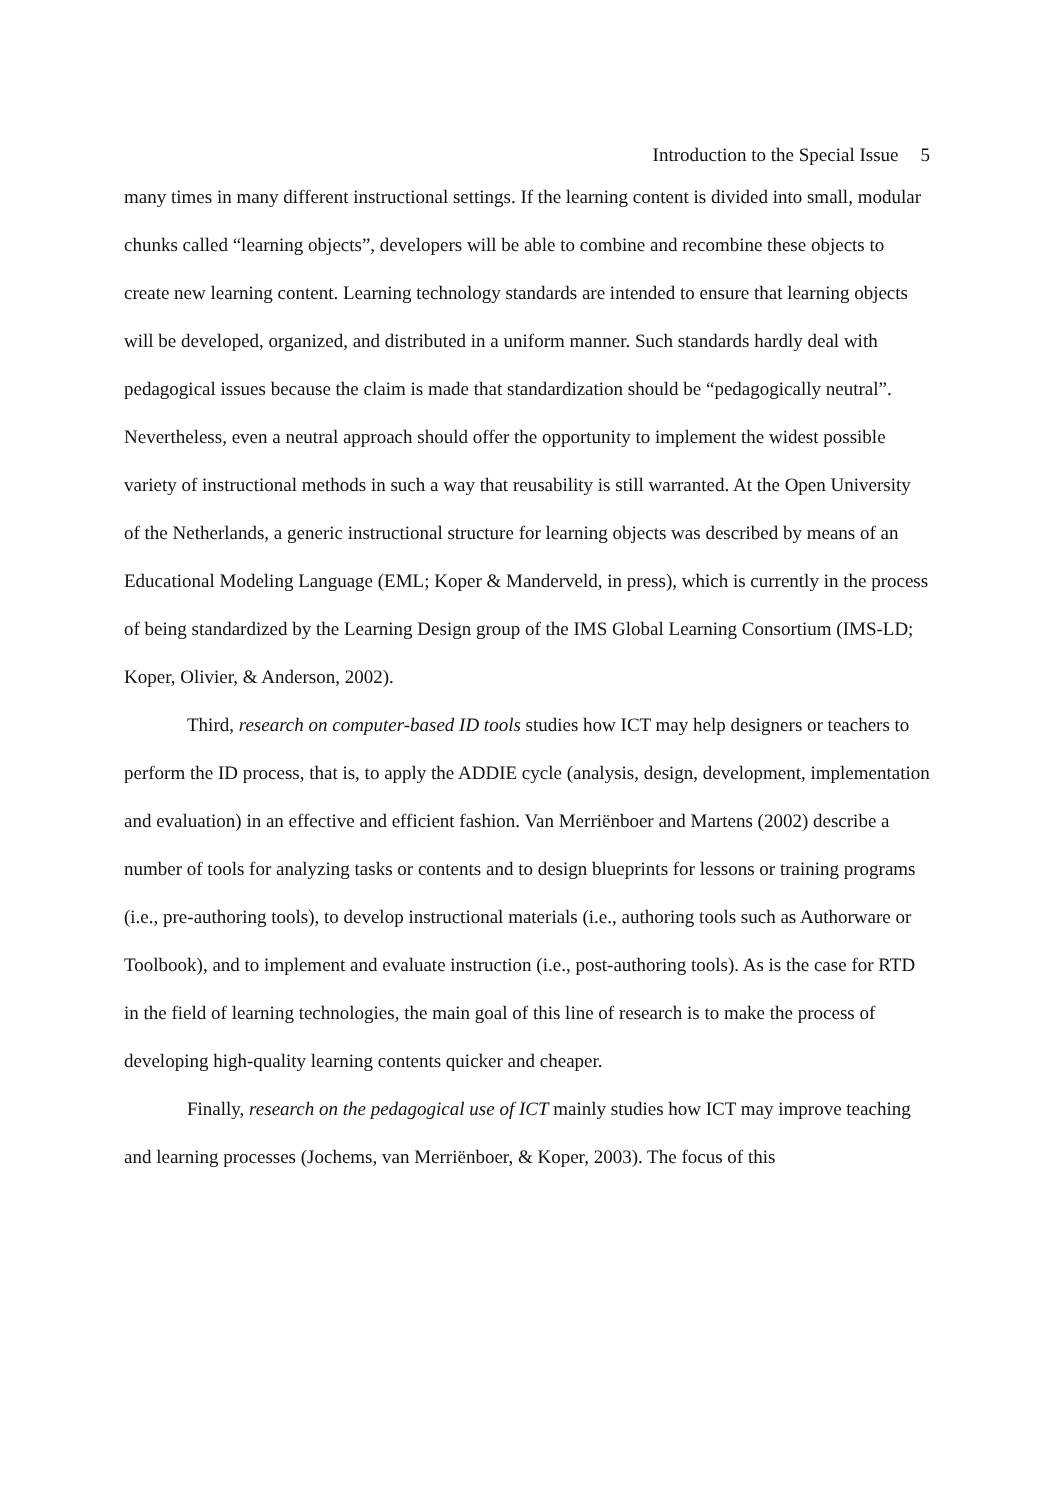Introduction to the Special Issue 5
many times in many different instructional settings. If the learning content is divided into small, modular chunks called “learning objects”, developers will be able to combine and recombine these objects to create new learning content. Learning technology standards are intended to ensure that learning objects will be developed, organized, and distributed in a uniform manner. Such standards hardly deal with pedagogical issues because the claim is made that standardization should be “pedagogically neutral”. Nevertheless, even a neutral approach should offer the opportunity to implement the widest possible variety of instructional methods in such a way that reusability is still warranted. At the Open University of the Netherlands, a generic instructional structure for learning objects was described by means of an Educational Modeling Language (EML; Koper & Manderveld, in press), which is currently in the process of being standardized by the Learning Design group of the IMS Global Learning Consortium (IMS-LD; Koper, Olivier, & Anderson, 2002).
Third, research on computer-based ID tools studies how ICT may help designers or teachers to perform the ID process, that is, to apply the ADDIE cycle (analysis, design, development, implementation and evaluation) in an effective and efficient fashion. Van Merriënboer and Martens (2002) describe a number of tools for analyzing tasks or contents and to design blueprints for lessons or training programs (i.e., pre-authoring tools), to develop instructional materials (i.e., authoring tools such as Authorware or Toolbook), and to implement and evaluate instruction (i.e., post-authoring tools). As is the case for RTD in the field of learning technologies, the main goal of this line of research is to make the process of developing high-quality learning contents quicker and cheaper.
Finally, research on the pedagogical use of ICT mainly studies how ICT may improve teaching and learning processes (Jochems, van Merriënboer, & Koper, 2003). The focus of this